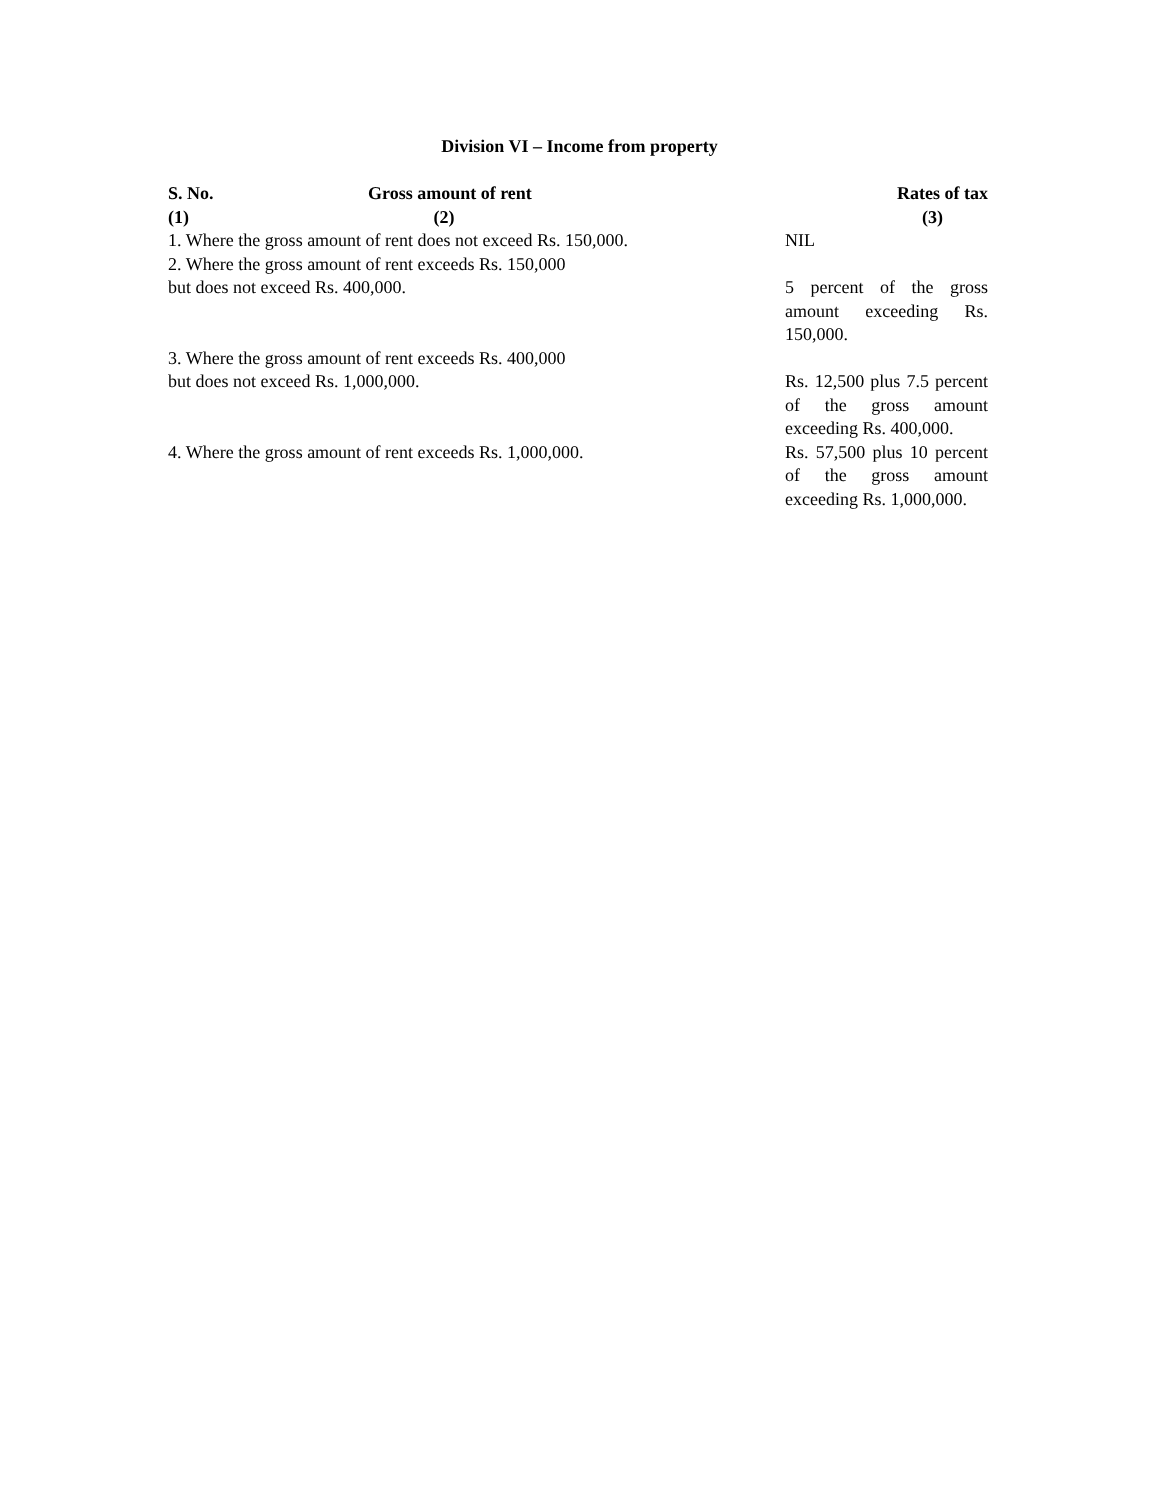Division VI – Income from property
| S. No. Gross amount of rent | Rates of tax |
| --- | --- |
| (1) (2) | (3) |
| 1. Where the gross amount of rent does not exceed Rs. 150,000. | NIL |
| 2. Where the gross amount of rent exceeds Rs. 150,000 but does not exceed Rs. 400,000. | 5 percent of the gross amount exceeding Rs. 150,000. |
| 3. Where the gross amount of rent exceeds Rs. 400,000 but does not exceed Rs. 1,000,000. | Rs. 12,500 plus 7.5 percent of the gross amount exceeding Rs. 400,000. |
| 4. Where the gross amount of rent exceeds Rs. 1,000,000. | Rs. 57,500 plus 10 percent of the gross amount exceeding Rs. 1,000,000. |